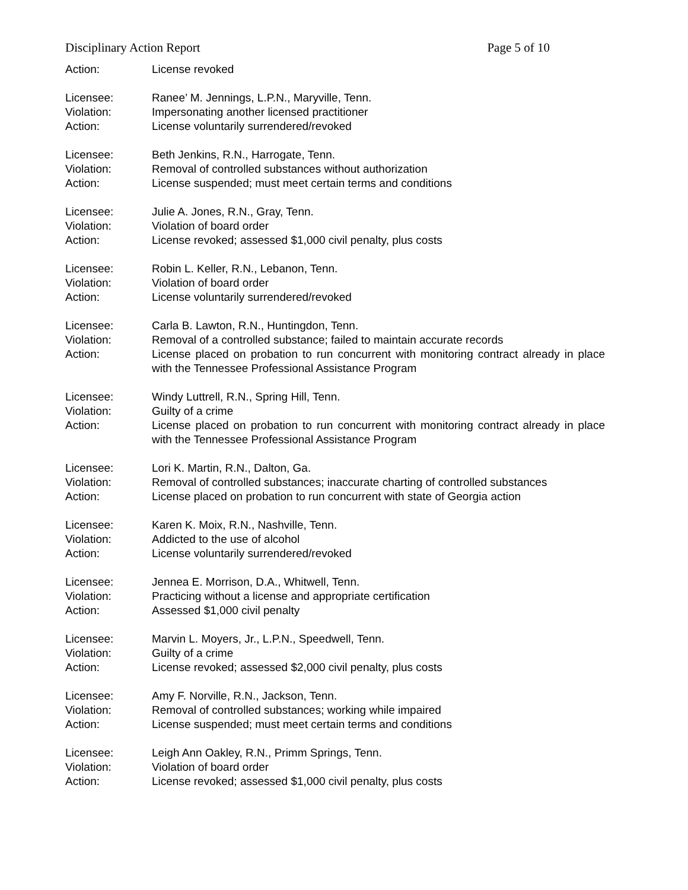Disciplinary Action Report Page 5 of 10
Action: License revoked
Licensee: Ranee’ M. Jennings, L.P.N., Maryville, Tenn.
Violation: Impersonating another licensed practitioner
Action: License voluntarily surrendered/revoked
Licensee: Beth Jenkins, R.N., Harrogate, Tenn.
Violation: Removal of controlled substances without authorization
Action: License suspended; must meet certain terms and conditions
Licensee: Julie A. Jones, R.N., Gray, Tenn.
Violation: Violation of board order
Action: License revoked; assessed $1,000 civil penalty, plus costs
Licensee: Robin L. Keller, R.N., Lebanon, Tenn.
Violation: Violation of board order
Action: License voluntarily surrendered/revoked
Licensee: Carla B. Lawton, R.N., Huntingdon, Tenn.
Violation: Removal of a controlled substance; failed to maintain accurate records
Action: License placed on probation to run concurrent with monitoring contract already in place with the Tennessee Professional Assistance Program
Licensee: Windy Luttrell, R.N., Spring Hill, Tenn.
Violation: Guilty of a crime
Action: License placed on probation to run concurrent with monitoring contract already in place with the Tennessee Professional Assistance Program
Licensee: Lori K. Martin, R.N., Dalton, Ga.
Violation: Removal of controlled substances; inaccurate charting of controlled substances
Action: License placed on probation to run concurrent with state of Georgia action
Licensee: Karen K. Moix, R.N., Nashville, Tenn.
Violation: Addicted to the use of alcohol
Action: License voluntarily surrendered/revoked
Licensee: Jennea E. Morrison, D.A., Whitwell, Tenn.
Violation: Practicing without a license and appropriate certification
Action: Assessed $1,000 civil penalty
Licensee: Marvin L. Moyers, Jr., L.P.N., Speedwell, Tenn.
Violation: Guilty of a crime
Action: License revoked; assessed $2,000 civil penalty, plus costs
Licensee: Amy F. Norville, R.N., Jackson, Tenn.
Violation: Removal of controlled substances; working while impaired
Action: License suspended; must meet certain terms and conditions
Licensee: Leigh Ann Oakley, R.N., Primm Springs, Tenn.
Violation: Violation of board order
Action: License revoked; assessed $1,000 civil penalty, plus costs